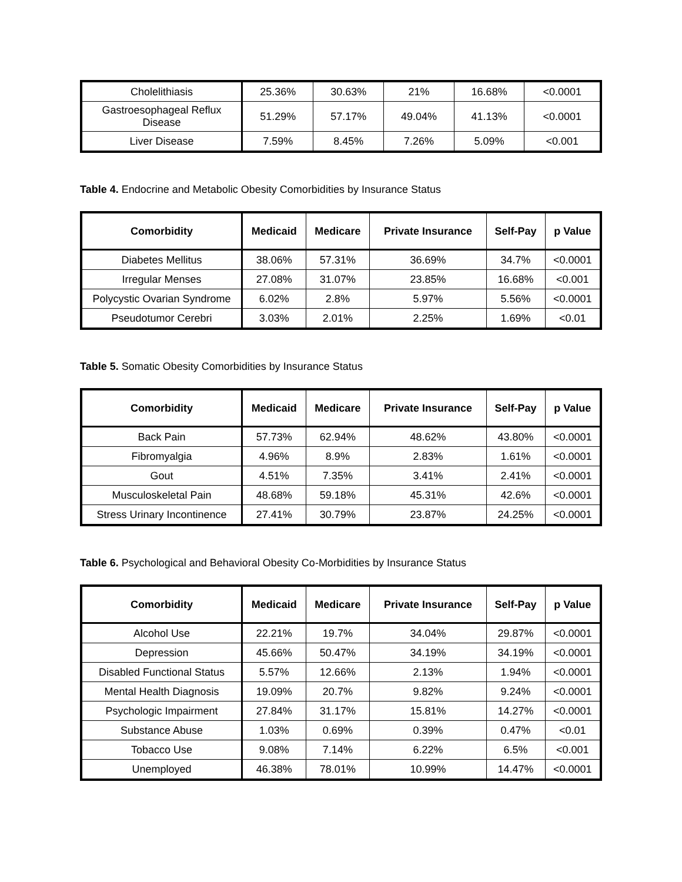| Cholelithiasis | 25.36% | 30.63% | 21% | 16.68% | <0.0001 |
| Gastroesophageal Reflux Disease | 51.29% | 57.17% | 49.04% | 41.13% | <0.0001 |
| Liver Disease | 7.59% | 8.45% | 7.26% | 5.09% | <0.001 |
Table 4. Endocrine and Metabolic Obesity Comorbidities by Insurance Status
| Comorbidity | Medicaid | Medicare | Private Insurance | Self-Pay | p Value |
| --- | --- | --- | --- | --- | --- |
| Diabetes Mellitus | 38.06% | 57.31% | 36.69% | 34.7% | <0.0001 |
| Irregular Menses | 27.08% | 31.07% | 23.85% | 16.68% | <0.001 |
| Polycystic Ovarian Syndrome | 6.02% | 2.8% | 5.97% | 5.56% | <0.0001 |
| Pseudotumor Cerebri | 3.03% | 2.01% | 2.25% | 1.69% | <0.01 |
Table 5. Somatic Obesity Comorbidities by Insurance Status
| Comorbidity | Medicaid | Medicare | Private Insurance | Self-Pay | p Value |
| --- | --- | --- | --- | --- | --- |
| Back Pain | 57.73% | 62.94% | 48.62% | 43.80% | <0.0001 |
| Fibromyalgia | 4.96% | 8.9% | 2.83% | 1.61% | <0.0001 |
| Gout | 4.51% | 7.35% | 3.41% | 2.41% | <0.0001 |
| Musculoskeletal Pain | 48.68% | 59.18% | 45.31% | 42.6% | <0.0001 |
| Stress Urinary Incontinence | 27.41% | 30.79% | 23.87% | 24.25% | <0.0001 |
Table 6. Psychological and Behavioral Obesity Co-Morbidities by Insurance Status
| Comorbidity | Medicaid | Medicare | Private Insurance | Self-Pay | p Value |
| --- | --- | --- | --- | --- | --- |
| Alcohol Use | 22.21% | 19.7% | 34.04% | 29.87% | <0.0001 |
| Depression | 45.66% | 50.47% | 34.19% | 34.19% | <0.0001 |
| Disabled Functional Status | 5.57% | 12.66% | 2.13% | 1.94% | <0.0001 |
| Mental Health Diagnosis | 19.09% | 20.7% | 9.82% | 9.24% | <0.0001 |
| Psychologic Impairment | 27.84% | 31.17% | 15.81% | 14.27% | <0.0001 |
| Substance Abuse | 1.03% | 0.69% | 0.39% | 0.47% | <0.01 |
| Tobacco Use | 9.08% | 7.14% | 6.22% | 6.5% | <0.001 |
| Unemployed | 46.38% | 78.01% | 10.99% | 14.47% | <0.0001 |